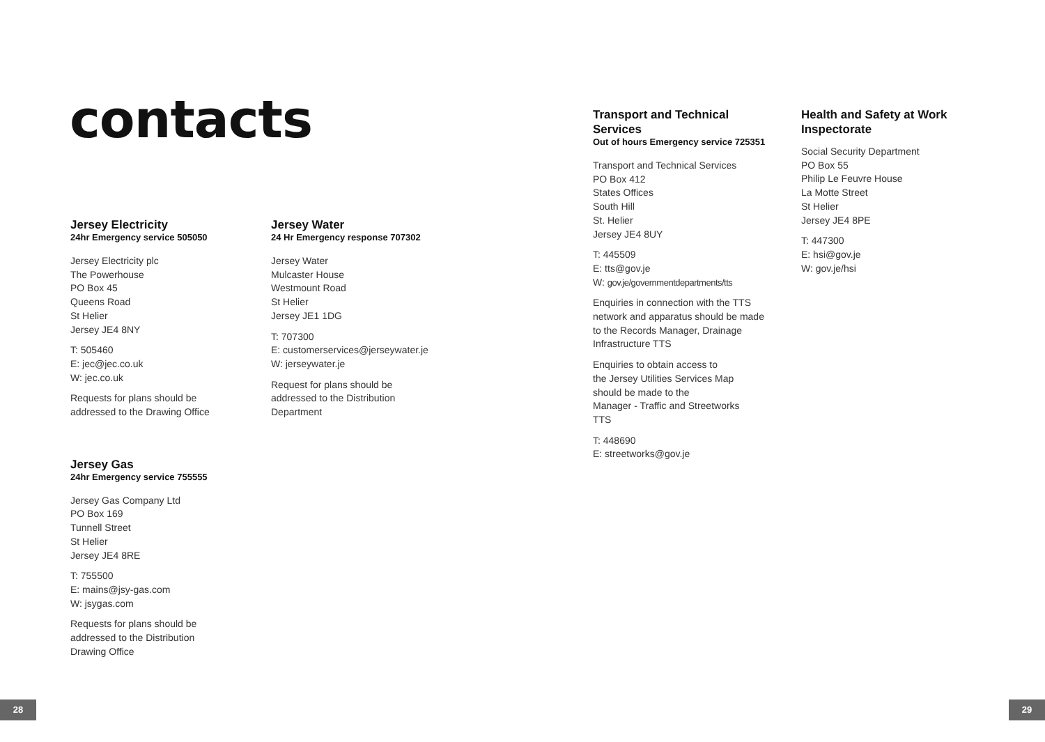contacts
Jersey Electricity
24hr Emergency service 505050
Jersey Electricity plc
The Powerhouse
PO Box 45
Queens Road
St Helier
Jersey JE4 8NY
T: 505460
E: jec@jec.co.uk
W: jec.co.uk
Requests for plans should be
addressed to the Drawing Office
Jersey Gas
24hr Emergency service 755555
Jersey Gas Company Ltd
PO Box 169
Tunnell Street
St Helier
Jersey JE4 8RE
T: 755500
E: mains@jsy-gas.com
W: jsygas.com
Requests for plans should be
addressed to the Distribution
Drawing Office
Jersey Water
24 Hr Emergency response 707302
Jersey Water
Mulcaster House
Westmount Road
St Helier
Jersey JE1 1DG
T: 707300
E: customerservices@jerseywater.je
W: jerseywater.je
Request for plans should be
addressed to the Distribution
Department
Transport and Technical Services
Out of hours Emergency service 725351
Transport and Technical Services
PO Box 412
States Offices
South Hill
St. Helier
Jersey JE4 8UY
T: 445509
E: tts@gov.je
W: gov.je/governmentdepartments/tts
Enquiries in connection with the TTS network and apparatus should be made to the Records Manager, Drainage Infrastructure TTS
Enquiries to obtain access to
the Jersey Utilities Services Map
should be made to the
Manager - Traffic and Streetworks
TTS
T: 448690
E: streetworks@gov.je
Health and Safety at Work Inspectorate
Social Security Department
PO Box 55
Philip Le Feuvre House
La Motte Street
St Helier
Jersey JE4 8PE
T: 447300
E: hsi@gov.je
W: gov.je/hsi
28 29